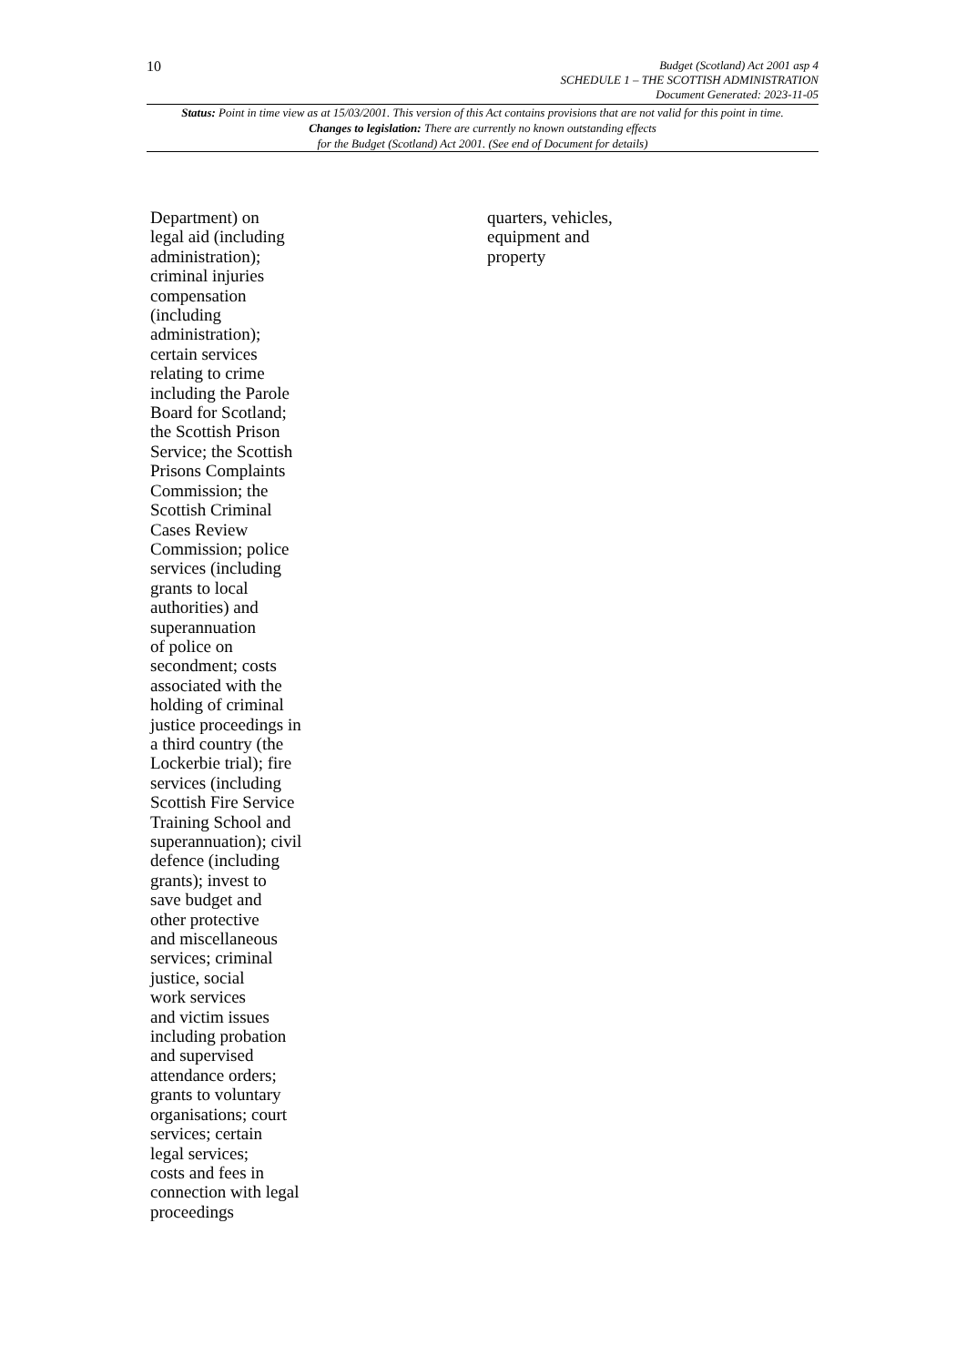10
Budget (Scotland) Act 2001 asp 4
SCHEDULE 1 – THE SCOTTISH ADMINISTRATION
Document Generated: 2023-11-05
Status: Point in time view as at 15/03/2001. This version of this Act contains provisions that are not valid for this point in time.
Changes to legislation: There are currently no known outstanding effects
for the Budget (Scotland) Act 2001. (See end of Document for details)
| Department) on legal aid (including administration); criminal injuries compensation (including administration); certain services relating to crime including the Parole Board for Scotland; the Scottish Prison Service; the Scottish Prisons Complaints Commission; the Scottish Criminal Cases Review Commission; police services (including grants to local authorities) and superannuation of police on secondment; costs associated with the holding of criminal justice proceedings in a third country (the Lockerbie trial); fire services (including Scottish Fire Service Training School and superannuation); civil defence (including grants); invest to save budget and other protective and miscellaneous services; criminal justice, social work services and victim issues including probation and supervised attendance orders; grants to voluntary organisations; court services; certain legal services; costs and fees in connection with legal proceedings | quarters, vehicles, equipment and property |